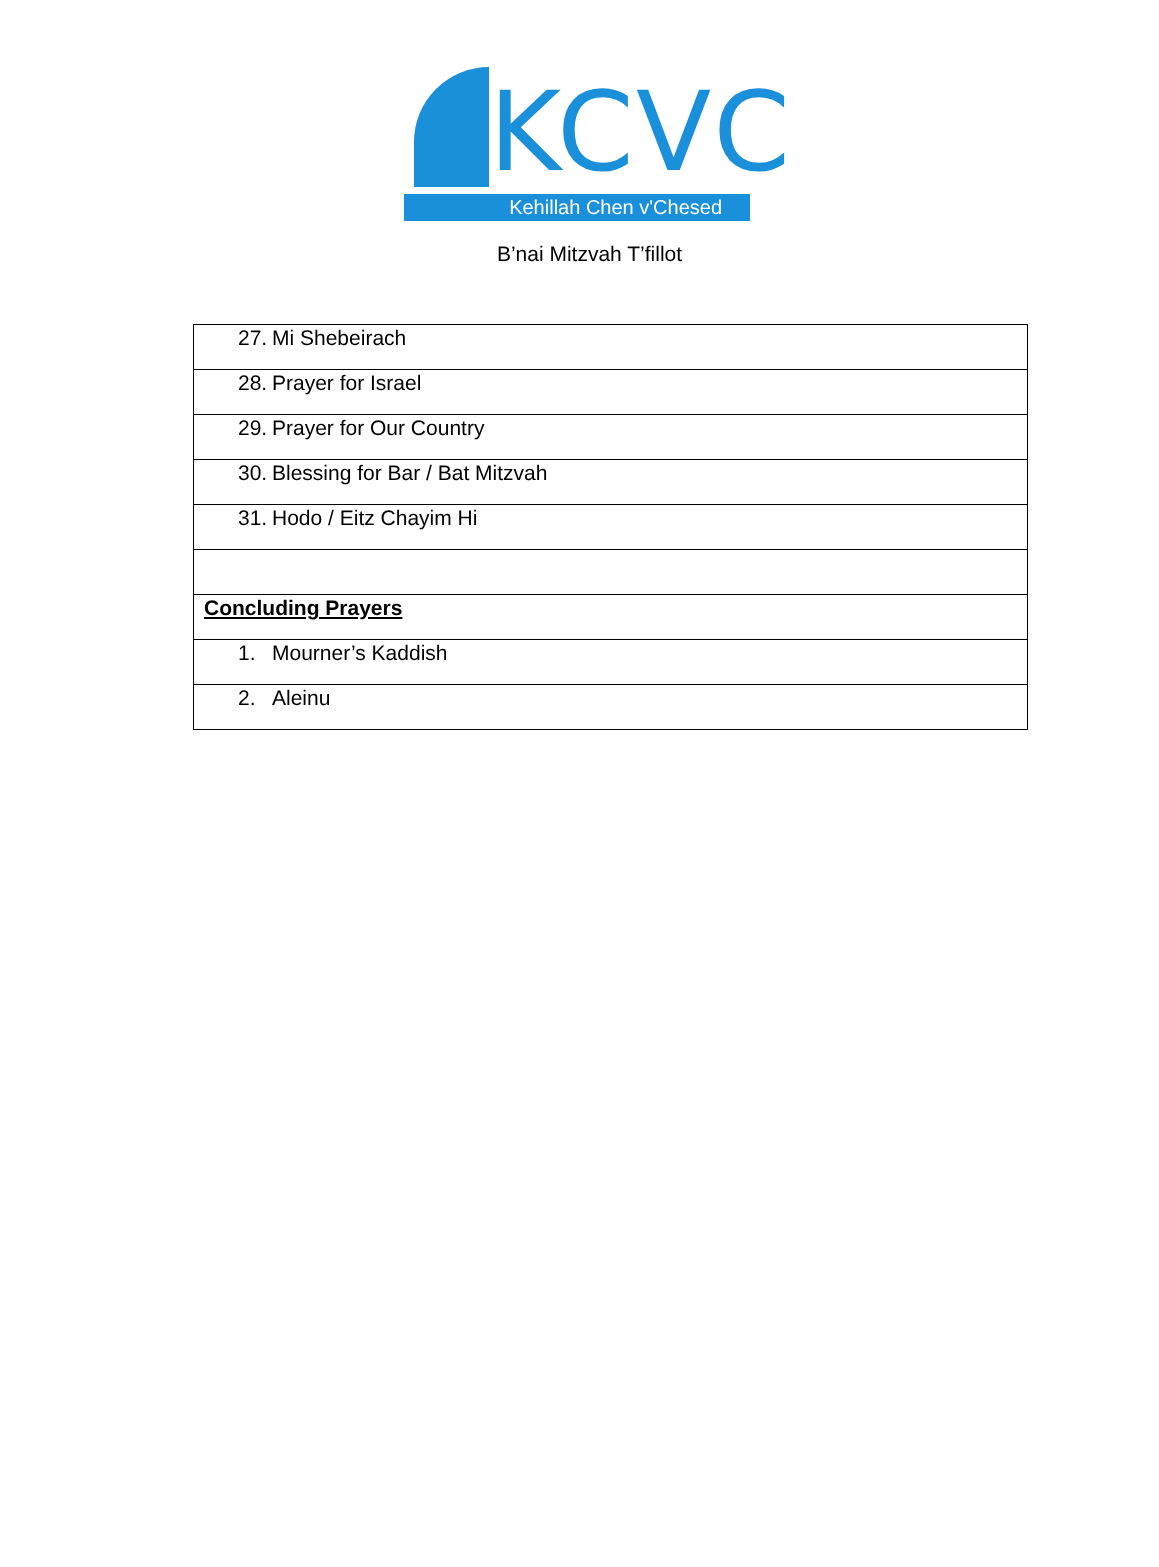KCVC
Kehillah Chen v'Chesed
B’nai Mitzvah T’fillot
| 27. Mi Shebeirach |
| 28. Prayer for Israel |
| 29. Prayer for Our Country |
| 30. Blessing for Bar / Bat Mitzvah |
| 31. Hodo / Eitz Chayim Hi |
| Concluding Prayers |
| 1. Mourner’s Kaddish |
| 2. Aleinu |